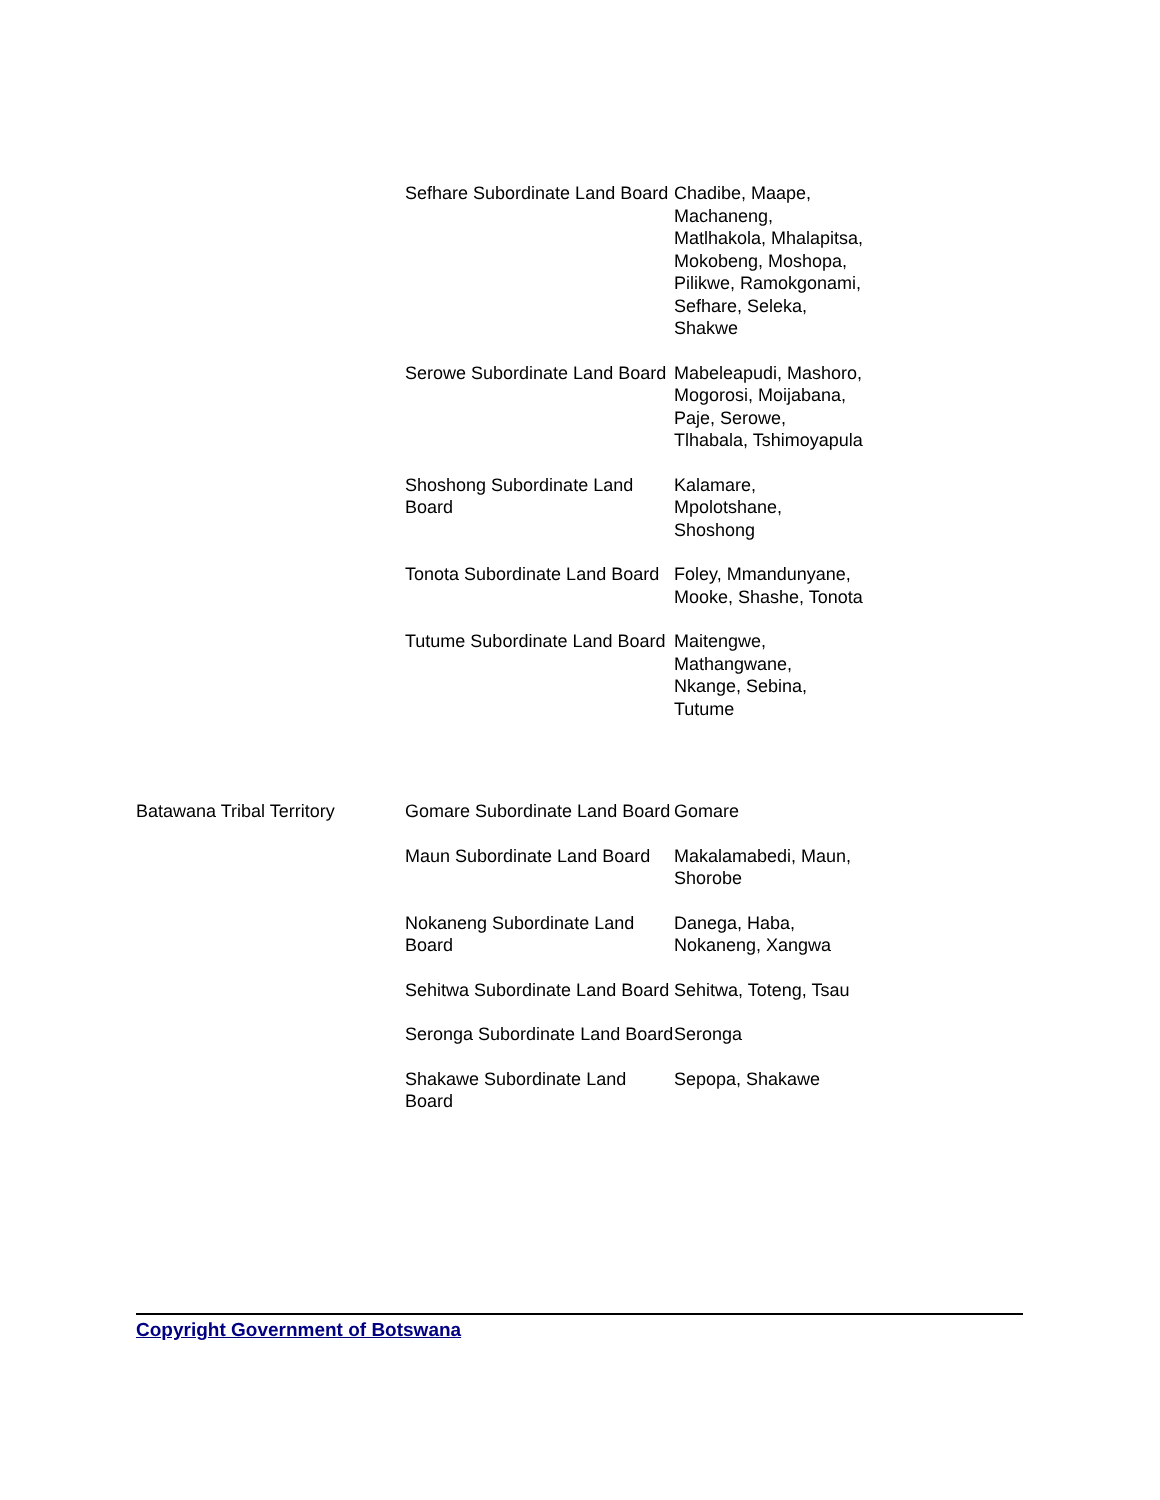| | Sefhare Subordinate Land Board | Chadibe, Maape, Machaneng, Matlhakola, Mhalapitsa, Mokobeng, Moshopa, Pilikwe, Ramokgonami, Sefhare, Seleka, Shakwe |
| | Serowe Subordinate Land Board | Mabeleapudi, Mashoro, Mogorosi, Moijabana, Paje, Serowe, Tlhabala, Tshimoyapula |
| | Shoshong Subordinate Land Board | Kalamare, Mpolotshane, Shoshong |
| | Tonota Subordinate Land Board | Foley, Mmandunyane, Mooke, Shashe, Tonota |
| | Tutume Subordinate Land Board | Maitengwe, Mathangwane, Nkange, Sebina, Tutume |
| Batawana Tribal Territory | Gomare Subordinate Land Board | Gomare |
| | Maun Subordinate Land Board | Makalamabedi, Maun, Shorobe |
| | Nokaneng Subordinate Land Board | Danega, Haba, Nokaneng, Xangwa |
| | Sehitwa Subordinate Land Board | Sehitwa, Toteng, Tsau |
| | Seronga Subordinate Land Board | Seronga |
| | Shakawe Subordinate Land Board | Sepopa, Shakawe |
Copyright Government of Botswana